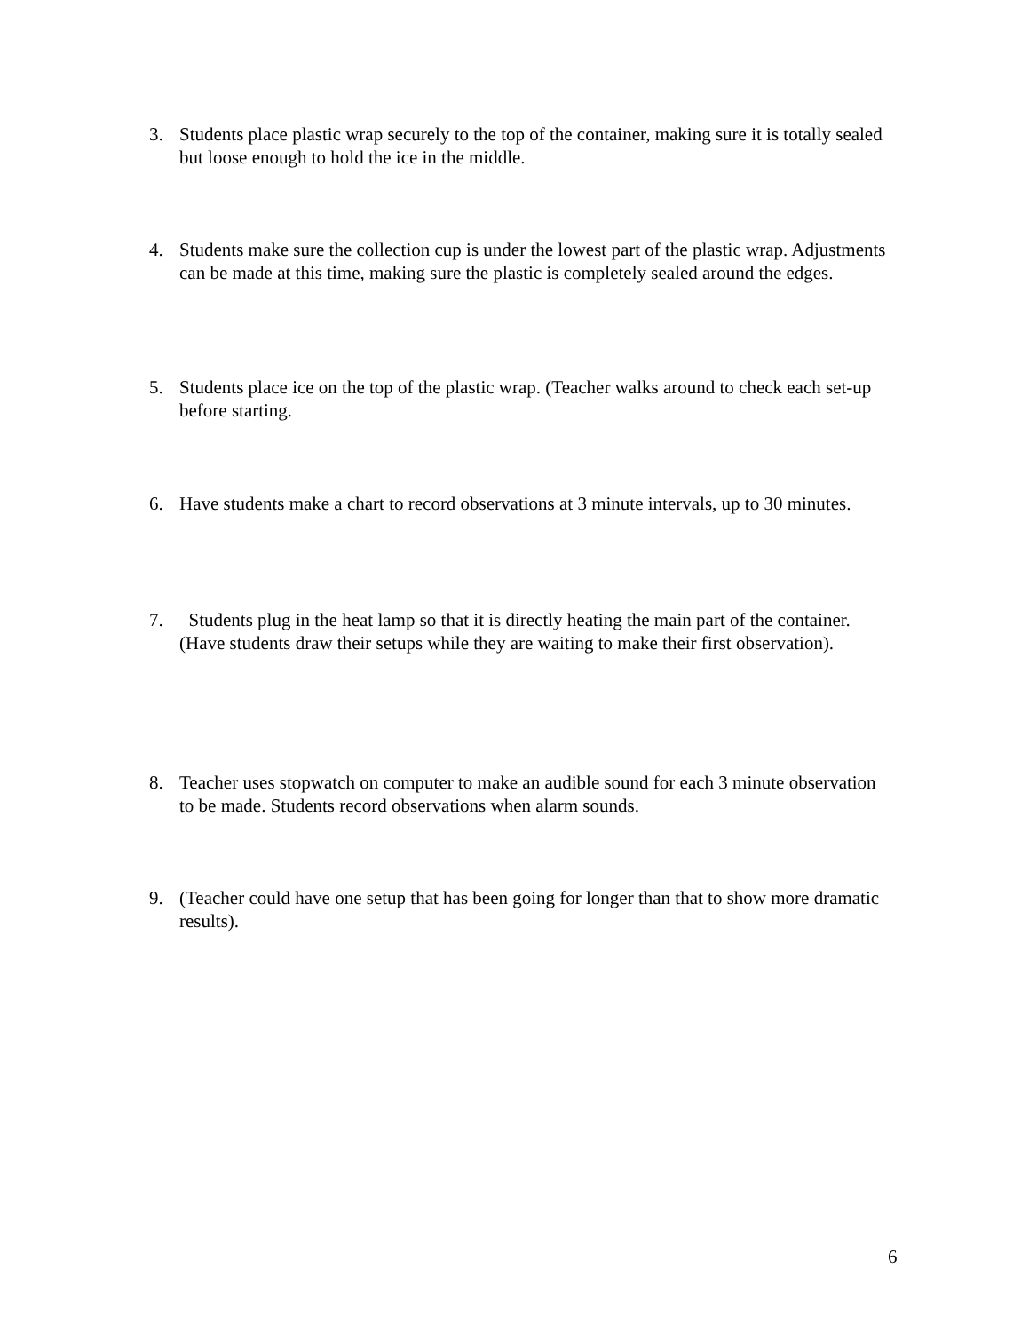3. Students place plastic wrap securely to the top of the container, making sure it is totally sealed but loose enough to hold the ice in the middle.
4. Students make sure the collection cup is under the lowest part of the plastic wrap. Adjustments can be made at this time, making sure the plastic is completely sealed around the edges.
5. Students place ice on the top of the plastic wrap. (Teacher walks around to check each set-up before starting.
6. Have students make a chart to record observations at 3 minute intervals, up to 30 minutes.
7. Students plug in the heat lamp so that it is directly heating the main part of the container. (Have students draw their setups while they are waiting to make their first observation).
8. Teacher uses stopwatch on computer to make an audible sound for each 3 minute observation to be made. Students record observations when alarm sounds.
9. (Teacher could have one setup that has been going for longer than that to show more dramatic results).
6